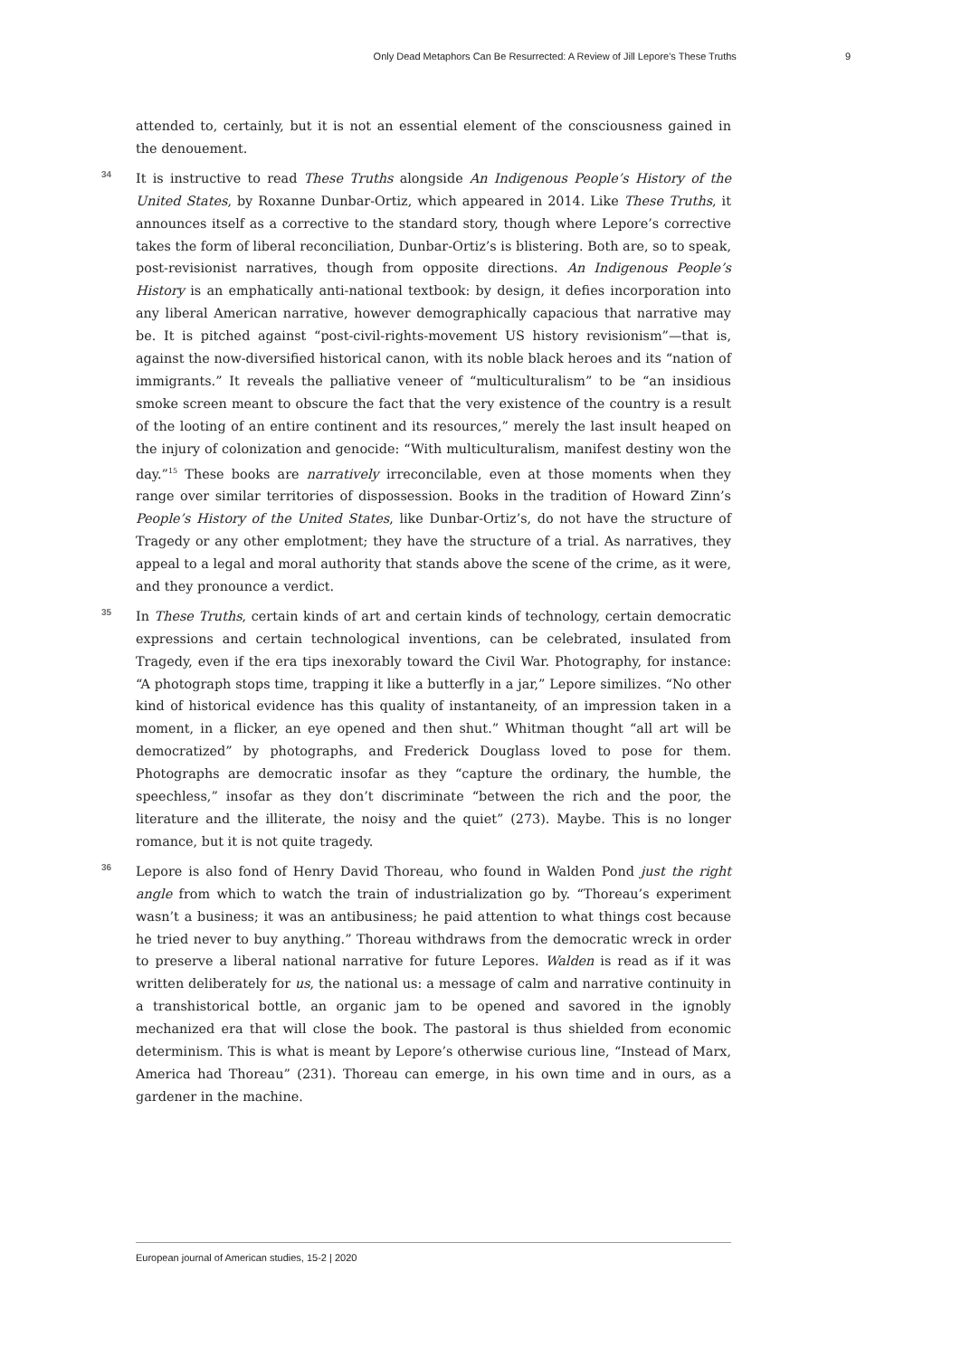Only Dead Metaphors Can Be Resurrected: A Review of Jill Lepore’s These Truths 9
attended to, certainly, but it is not an essential element of the consciousness gained in the denouement.
34 It is instructive to read These Truths alongside An Indigenous People’s History of the United States, by Roxanne Dunbar-Ortiz, which appeared in 2014. Like These Truths, it announces itself as a corrective to the standard story, though where Lepore’s corrective takes the form of liberal reconciliation, Dunbar-Ortiz’s is blistering. Both are, so to speak, post-revisionist narratives, though from opposite directions. An Indigenous People’s History is an emphatically anti-national textbook: by design, it defies incorporation into any liberal American narrative, however demographically capacious that narrative may be. It is pitched against “post-civil-rights-movement US history revisionism”—that is, against the now-diversified historical canon, with its noble black heroes and its “nation of immigrants.” It reveals the palliative veneer of “multiculturalism” to be “an insidious smoke screen meant to obscure the fact that the very existence of the country is a result of the looting of an entire continent and its resources,” merely the last insult heaped on the injury of colonization and genocide: “With multiculturalism, manifest destiny won the day.”<sup>15</sup> These books are narratively irreconcilable, even at those moments when they range over similar territories of dispossession. Books in the tradition of Howard Zinn’s People’s History of the United States, like Dunbar-Ortiz’s, do not have the structure of Tragedy or any other emplotment; they have the structure of a trial. As narratives, they appeal to a legal and moral authority that stands above the scene of the crime, as it were, and they pronounce a verdict.
35 In These Truths, certain kinds of art and certain kinds of technology, certain democratic expressions and certain technological inventions, can be celebrated, insulated from Tragedy, even if the era tips inexorably toward the Civil War. Photography, for instance: “A photograph stops time, trapping it like a butterfly in a jar,” Lepore similizes. “No other kind of historical evidence has this quality of instantaneity, of an impression taken in a moment, in a flicker, an eye opened and then shut.” Whitman thought “all art will be democratized” by photographs, and Frederick Douglass loved to pose for them. Photographs are democratic insofar as they “capture the ordinary, the humble, the speechless,” insofar as they don’t discriminate “between the rich and the poor, the literature and the illiterate, the noisy and the quiet” (273). Maybe. This is no longer romance, but it is not quite tragedy.
36 Lepore is also fond of Henry David Thoreau, who found in Walden Pond just the right angle from which to watch the train of industrialization go by. “Thoreau’s experiment wasn’t a business; it was an antibusiness; he paid attention to what things cost because he tried never to buy anything.” Thoreau withdraws from the democratic wreck in order to preserve a liberal national narrative for future Lepores. Walden is read as if it was written deliberately for us, the national us: a message of calm and narrative continuity in a transhistorical bottle, an organic jam to be opened and savored in the ignobly mechanized era that will close the book. The pastoral is thus shielded from economic determinism. This is what is meant by Lepore’s otherwise curious line, “Instead of Marx, America had Thoreau” (231). Thoreau can emerge, in his own time and in ours, as a gardener in the machine.
European journal of American studies, 15-2 | 2020